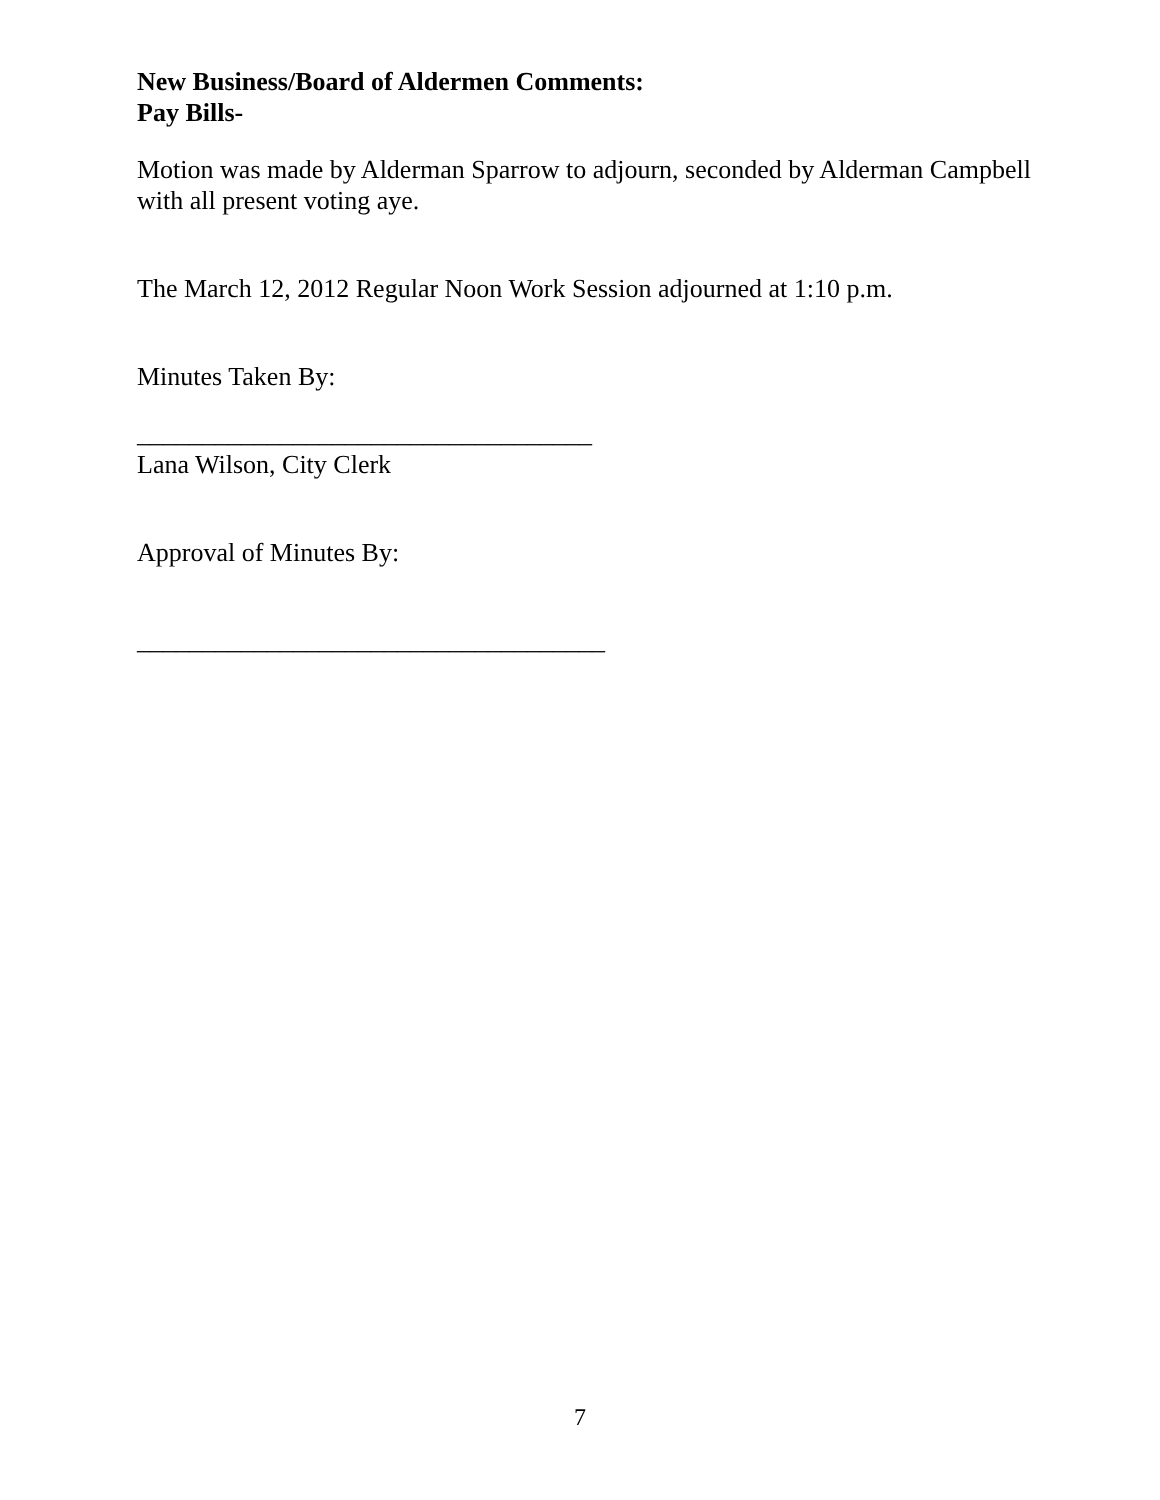New Business/Board of Aldermen Comments:
Pay Bills-
Motion was made by Alderman Sparrow to adjourn, seconded by Alderman Campbell with all present voting aye.
The March 12, 2012 Regular Noon Work Session adjourned at 1:10 p.m.
Minutes Taken By:
___________________________________
Lana Wilson, City Clerk
Approval of Minutes By:
____________________________________
7